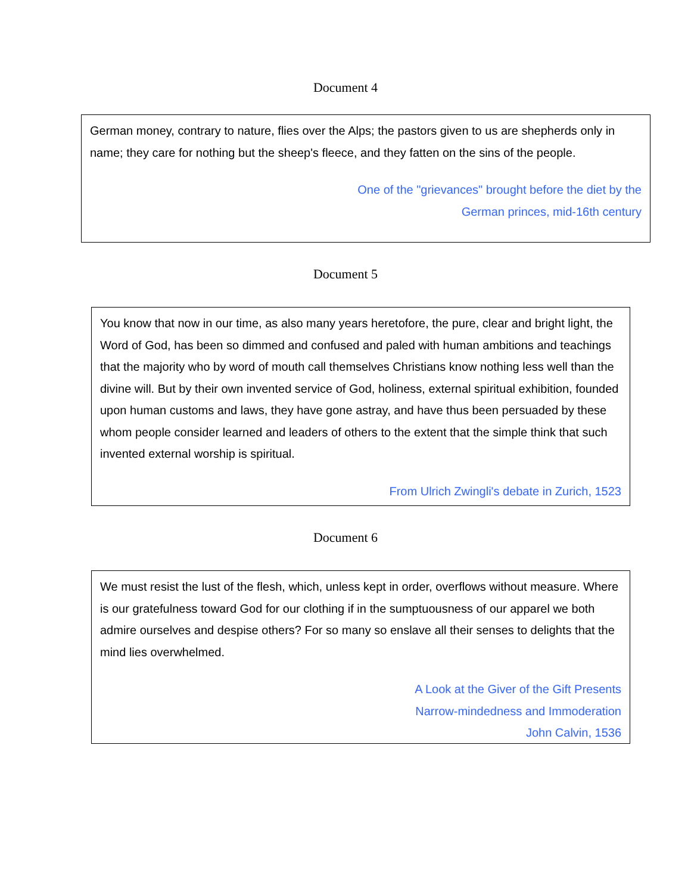Document 4
German money, contrary to nature, flies over the Alps; the pastors given to us are shepherds only in name; they care for nothing but the sheep's fleece, and they fatten on the sins of the people.
One of the "grievances" brought before the diet by the
German princes, mid-16th century
Document 5
You know that now in our time, as also many years heretofore, the pure, clear and bright light, the Word of God, has been so dimmed and confused and paled with human ambitions and teachings that the majority who by word of mouth call themselves Christians know nothing less well than the divine will. But by their own invented service of God, holiness, external spiritual exhibition, founded upon human customs and laws, they have gone astray, and have thus been persuaded by these whom people consider learned and leaders of others to the extent that the simple think that such invented external worship is spiritual.
From Ulrich Zwingli's debate in Zurich, 1523
Document 6
We must resist the lust of the flesh, which, unless kept in order, overflows without measure. Where is our gratefulness toward God for our clothing if in the sumptuousness of our apparel we both admire ourselves and despise others? For so many so enslave all their senses to delights that the mind lies overwhelmed.
A Look at the Giver of the Gift Presents
Narrow-mindedness and Immoderation
John Calvin, 1536